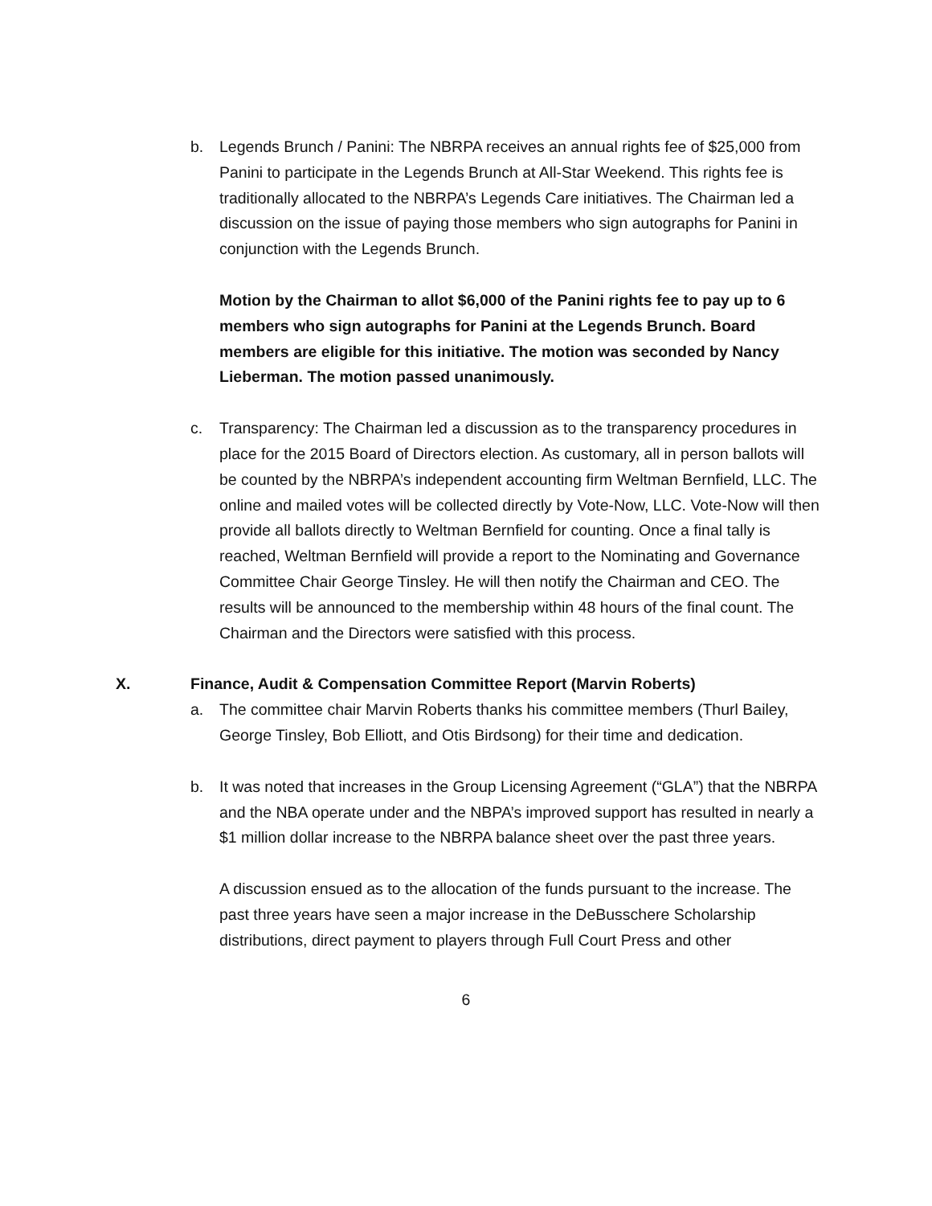b. Legends Brunch / Panini: The NBRPA receives an annual rights fee of $25,000 from Panini to participate in the Legends Brunch at All-Star Weekend. This rights fee is traditionally allocated to the NBRPA’s Legends Care initiatives. The Chairman led a discussion on the issue of paying those members who sign autographs for Panini in conjunction with the Legends Brunch.
Motion by the Chairman to allot $6,000 of the Panini rights fee to pay up to 6 members who sign autographs for Panini at the Legends Brunch. Board members are eligible for this initiative. The motion was seconded by Nancy Lieberman. The motion passed unanimously.
c. Transparency: The Chairman led a discussion as to the transparency procedures in place for the 2015 Board of Directors election. As customary, all in person ballots will be counted by the NBRPA’s independent accounting firm Weltman Bernfield, LLC. The online and mailed votes will be collected directly by Vote-Now, LLC. Vote-Now will then provide all ballots directly to Weltman Bernfield for counting. Once a final tally is reached, Weltman Bernfield will provide a report to the Nominating and Governance Committee Chair George Tinsley. He will then notify the Chairman and CEO. The results will be announced to the membership within 48 hours of the final count. The Chairman and the Directors were satisfied with this process.
X. Finance, Audit & Compensation Committee Report (Marvin Roberts)
a. The committee chair Marvin Roberts thanks his committee members (Thurl Bailey, George Tinsley, Bob Elliott, and Otis Birdsong) for their time and dedication.
b. It was noted that increases in the Group Licensing Agreement (“GLA”) that the NBRPA and the NBA operate under and the NBPA’s improved support has resulted in nearly a $1 million dollar increase to the NBRPA balance sheet over the past three years.
A discussion ensued as to the allocation of the funds pursuant to the increase. The past three years have seen a major increase in the DeBusschere Scholarship distributions, direct payment to players through Full Court Press and other
6